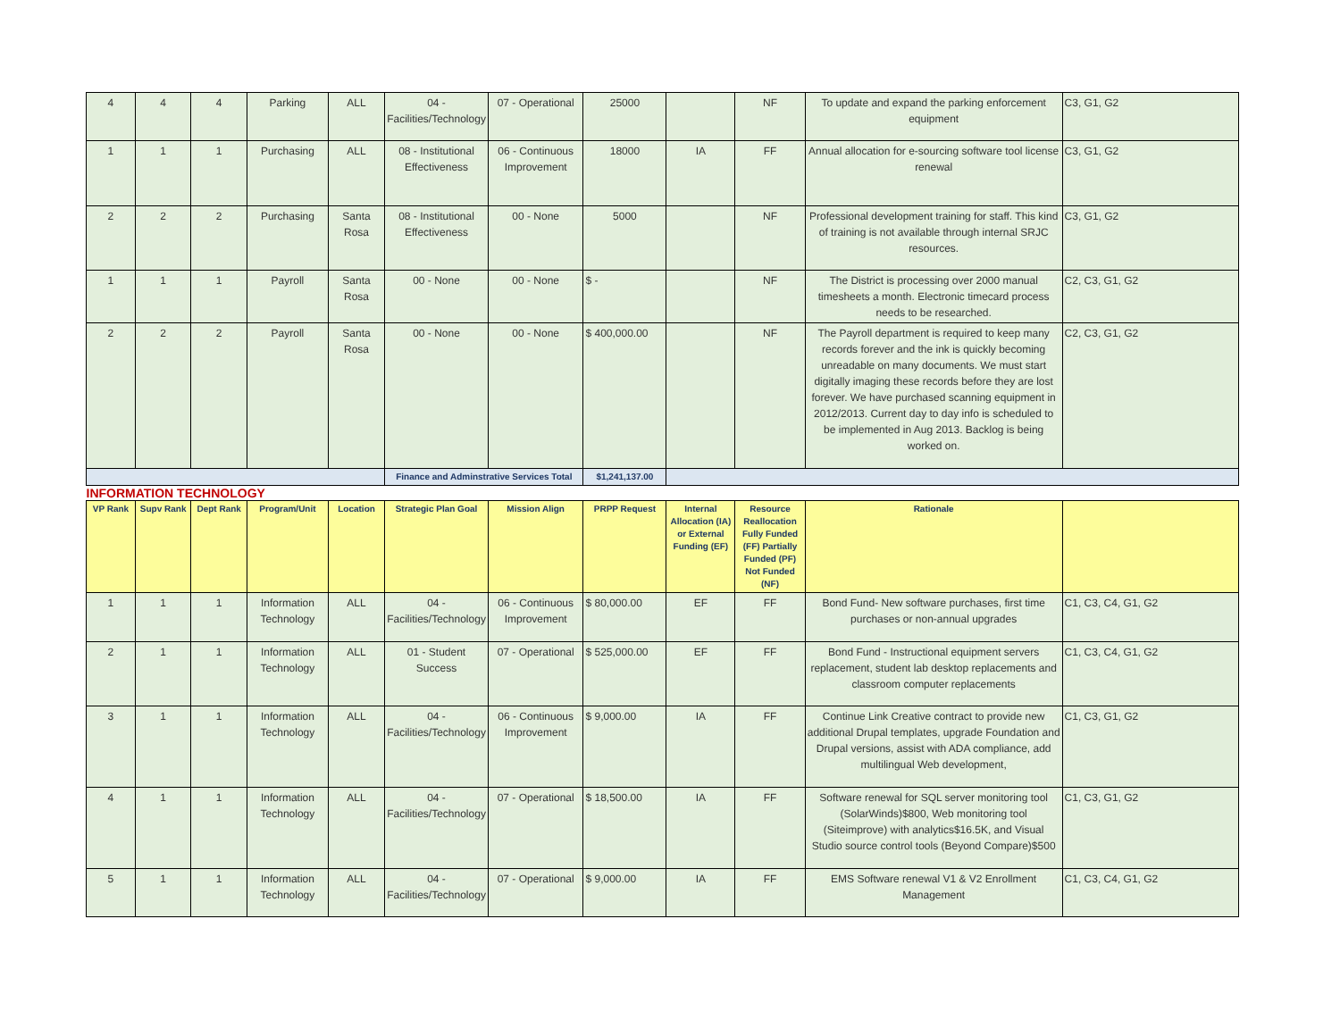| 4 | 4 | 4 | Parking | ALL | 04 - Facilities/Technology | 07 - Operational | 25000 | | NF | To update and expand the parking enforcement equipment | C3, G1, G2 |
| 1 | 1 | 1 | Purchasing | ALL | 08 - Institutional Effectiveness | 06 - Continuous Improvement | 18000 | IA | FF | Annual allocation for e-sourcing software tool license renewal | C3, G1, G2 |
| 2 | 2 | 2 | Purchasing | Santa Rosa | 08 - Institutional Effectiveness | 00 - None | 5000 | | NF | Professional development training for staff. This kind of training is not available through internal SRJC resources. | C3, G1, G2 |
| 1 | 1 | 1 | Payroll | Santa Rosa | 00 - None | 00 - None | $ - | | NF | The District is processing over 2000 manual timesheets a month. Electronic timecard process needs to be researched. | C2, C3, G1, G2 |
| 2 | 2 | 2 | Payroll | Santa Rosa | 00 - None | 00 - None | $ 400,000.00 | | NF | The Payroll department is required to keep many records forever and the ink is quickly becoming unreadable on many documents. We must start digitally imaging these records before they are lost forever. We have purchased scanning equipment in 2012/2013. Current day to day info is scheduled to be implemented in Aug 2013. Backlog is being worked on. | C2, C3, G1, G2 |
| | | | | | Finance and Adminstrative Services Total | | $1,241,137.00 | | | | |
| INFORMATION TECHNOLOGY | | | | | | | | | | | |
| VP Rank | Supv Rank | Dept Rank | Program/Unit | Location | Strategic Plan Goal | Mission Align | PRPP Request | Internal Allocation (IA) or External Funding (EF) | Resource Reallocation Fully Funded (FF) Partially Funded (PF) Not Funded (NF) | Rationale | |
| 1 | 1 | 1 | Information Technology | ALL | 04 - Facilities/Technology | 06 - Continuous Improvement | $ 80,000.00 | EF | FF | Bond Fund- New software purchases, first time purchases or non-annual upgrades | C1, C3, C4, G1, G2 |
| 2 | 1 | 1 | Information Technology | ALL | 01 - Student Success | 07 - Operational | $ 525,000.00 | EF | FF | Bond Fund - Instructional equipment servers replacement, student lab desktop replacements and classroom computer replacements | C1, C3, C4, G1, G2 |
| 3 | 1 | 1 | Information Technology | ALL | 04 - Facilities/Technology | 06 - Continuous Improvement | $ 9,000.00 | IA | FF | Continue Link Creative contract to provide new additional Drupal templates, upgrade Foundation and Drupal versions, assist with ADA compliance, add multilingual Web development, | C1, C3, G1, G2 |
| 4 | 1 | 1 | Information Technology | ALL | 04 - Facilities/Technology | 07 - Operational | $ 18,500.00 | IA | FF | Software renewal for SQL server monitoring tool (SolarWinds)$800, Web monitoring tool (Siteimprove) with analytics$16.5K, and Visual Studio source control tools (Beyond Compare)$500 | C1, C3, G1, G2 |
| 5 | 1 | 1 | Information Technology | ALL | 04 - Facilities/Technology | 07 - Operational | $ 9,000.00 | IA | FF | EMS Software renewal V1 & V2 Enrollment Management | C1, C3, C4, G1, G2 |